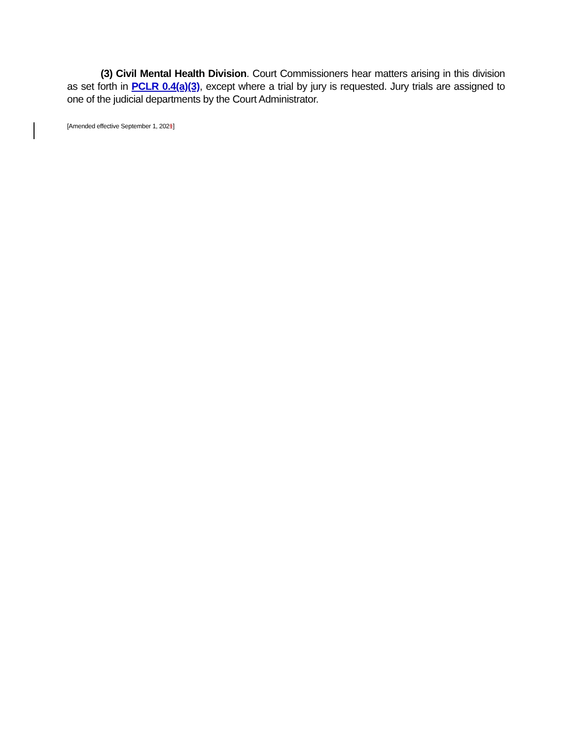(3) Civil Mental Health Division. Court Commissioners hear matters arising in this division as set forth in PCLR 0.4(a)(3), except where a trial by jury is requested. Jury trials are assigned to one of the judicial departments by the Court Administrator.
[Amended effective September 1, 2021]